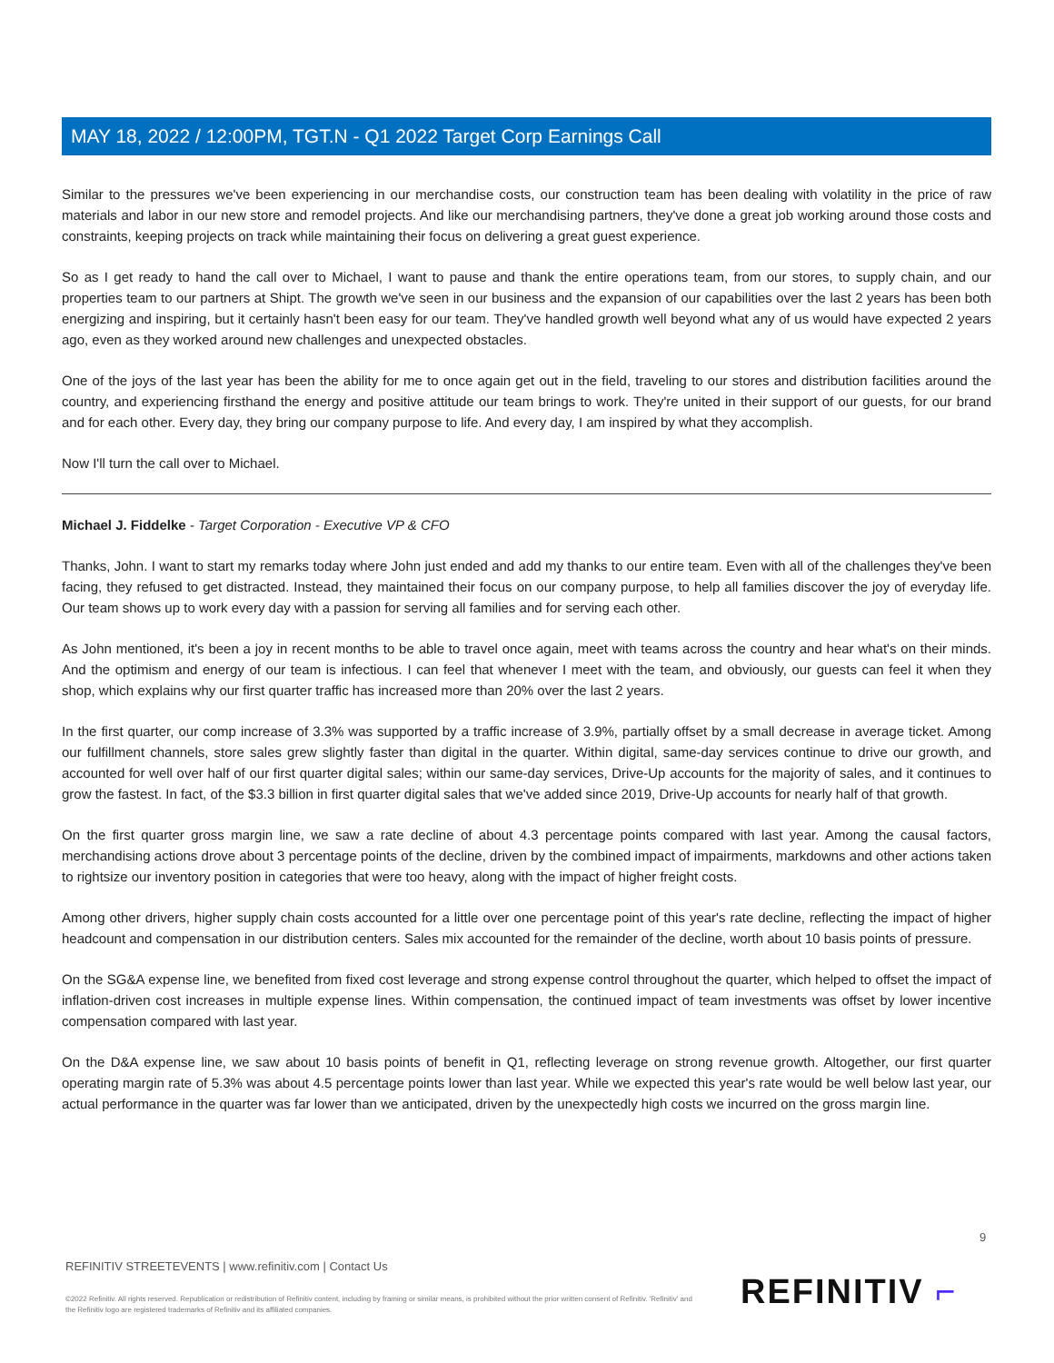MAY 18, 2022 / 12:00PM, TGT.N - Q1 2022 Target Corp Earnings Call
Similar to the pressures we've been experiencing in our merchandise costs, our construction team has been dealing with volatility in the price of raw materials and labor in our new store and remodel projects. And like our merchandising partners, they've done a great job working around those costs and constraints, keeping projects on track while maintaining their focus on delivering a great guest experience.
So as I get ready to hand the call over to Michael, I want to pause and thank the entire operations team, from our stores, to supply chain, and our properties team to our partners at Shipt. The growth we've seen in our business and the expansion of our capabilities over the last 2 years has been both energizing and inspiring, but it certainly hasn't been easy for our team. They've handled growth well beyond what any of us would have expected 2 years ago, even as they worked around new challenges and unexpected obstacles.
One of the joys of the last year has been the ability for me to once again get out in the field, traveling to our stores and distribution facilities around the country, and experiencing firsthand the energy and positive attitude our team brings to work. They're united in their support of our guests, for our brand and for each other. Every day, they bring our company purpose to life. And every day, I am inspired by what they accomplish.
Now I'll turn the call over to Michael.
Michael J. Fiddelke - Target Corporation - Executive VP & CFO
Thanks, John. I want to start my remarks today where John just ended and add my thanks to our entire team. Even with all of the challenges they've been facing, they refused to get distracted. Instead, they maintained their focus on our company purpose, to help all families discover the joy of everyday life. Our team shows up to work every day with a passion for serving all families and for serving each other.
As John mentioned, it's been a joy in recent months to be able to travel once again, meet with teams across the country and hear what's on their minds. And the optimism and energy of our team is infectious. I can feel that whenever I meet with the team, and obviously, our guests can feel it when they shop, which explains why our first quarter traffic has increased more than 20% over the last 2 years.
In the first quarter, our comp increase of 3.3% was supported by a traffic increase of 3.9%, partially offset by a small decrease in average ticket. Among our fulfillment channels, store sales grew slightly faster than digital in the quarter. Within digital, same-day services continue to drive our growth, and accounted for well over half of our first quarter digital sales; within our same-day services, Drive-Up accounts for the majority of sales, and it continues to grow the fastest. In fact, of the $3.3 billion in first quarter digital sales that we've added since 2019, Drive-Up accounts for nearly half of that growth.
On the first quarter gross margin line, we saw a rate decline of about 4.3 percentage points compared with last year. Among the causal factors, merchandising actions drove about 3 percentage points of the decline, driven by the combined impact of impairments, markdowns and other actions taken to rightsize our inventory position in categories that were too heavy, along with the impact of higher freight costs.
Among other drivers, higher supply chain costs accounted for a little over one percentage point of this year's rate decline, reflecting the impact of higher headcount and compensation in our distribution centers. Sales mix accounted for the remainder of the decline, worth about 10 basis points of pressure.
On the SG&A expense line, we benefited from fixed cost leverage and strong expense control throughout the quarter, which helped to offset the impact of inflation-driven cost increases in multiple expense lines. Within compensation, the continued impact of team investments was offset by lower incentive compensation compared with last year.
On the D&A expense line, we saw about 10 basis points of benefit in Q1, reflecting leverage on strong revenue growth. Altogether, our first quarter operating margin rate of 5.3% was about 4.5 percentage points lower than last year. While we expected this year's rate would be well below last year, our actual performance in the quarter was far lower than we anticipated, driven by the unexpectedly high costs we incurred on the gross margin line.
9
REFINITIV STREETEVENTS | www.refinitiv.com | Contact Us
©2022 Refinitiv. All rights reserved. Republication or redistribution of Refinitiv content, including by framing or similar means, is prohibited without the prior written consent of Refinitiv. 'Refinitiv' and the Refinitiv logo are registered trademarks of Refinitiv and its affiliated companies.
REFINITIV ⌐